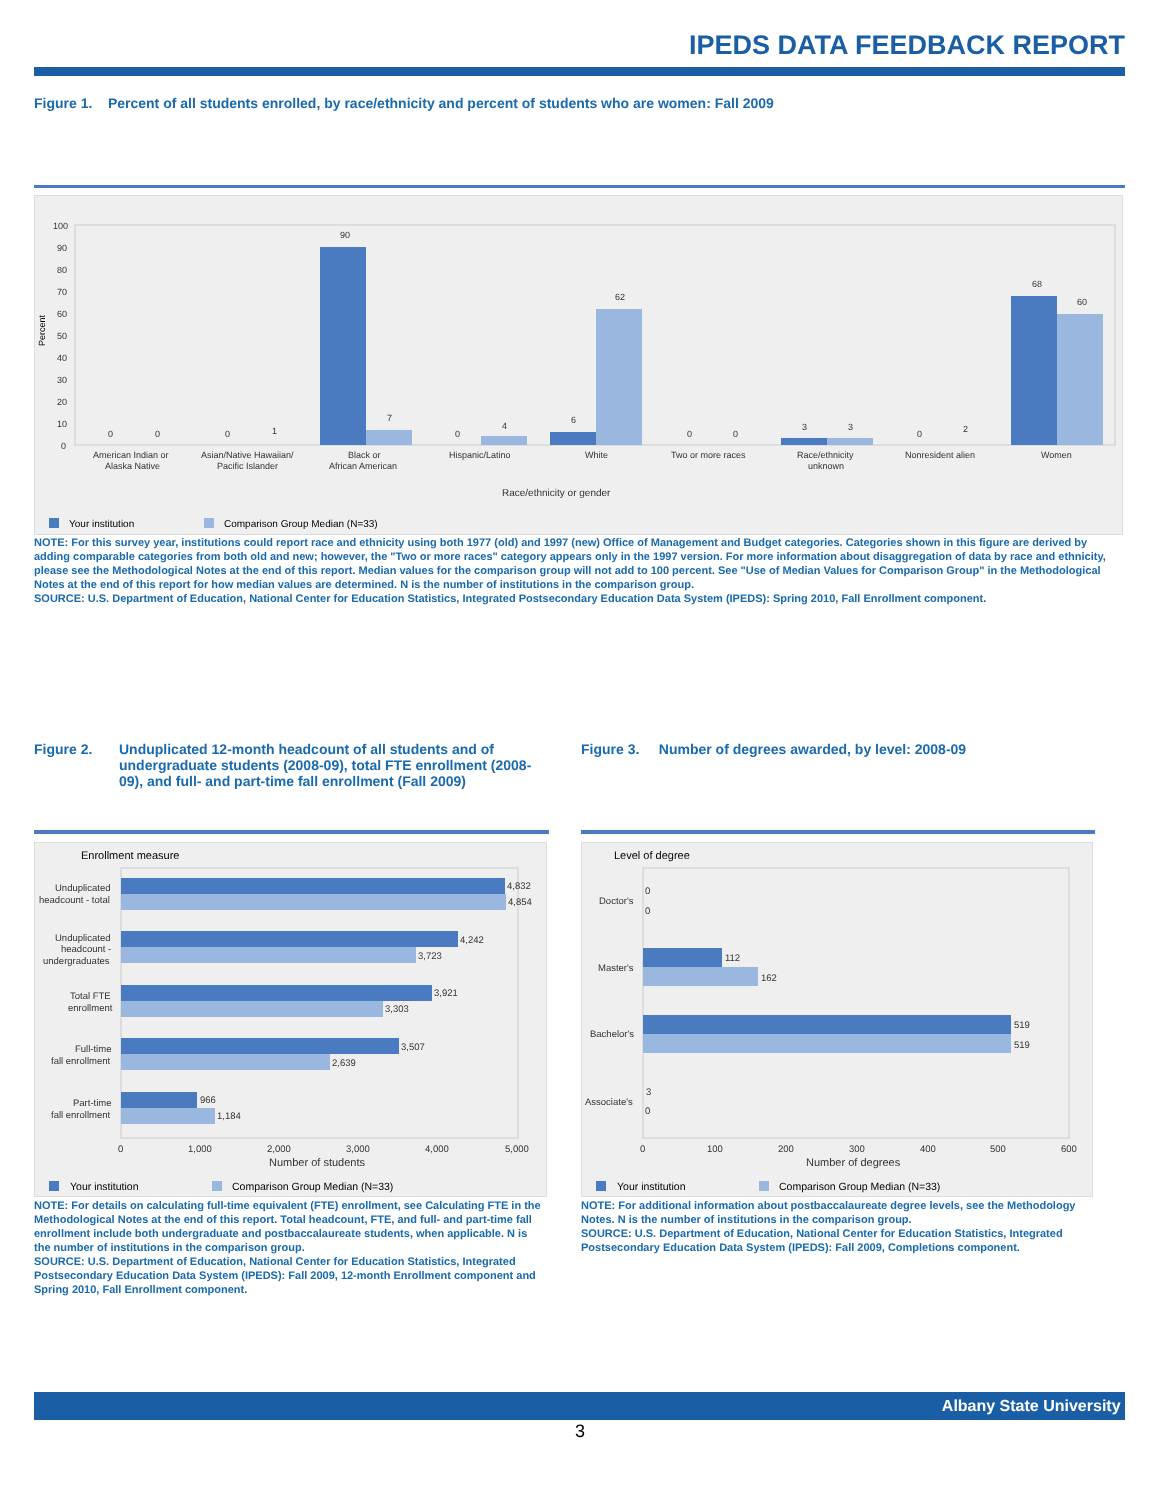IPEDS DATA FEEDBACK REPORT
Figure 1. Percent of all students enrolled, by race/ethnicity and percent of students who are women: Fall 2009
Percent
100
90
80
70
60
50
40
30
20
10
0
90
7
4
6
62
3
3
68
60
0
0
0
1
0
0
0
0
2
American Indian or
Alaska Native
Asian/Native Hawaiian/
Pacific Islander
Black or
African American
Hispanic/Latino
White
Two or more races
Race/ethnicity
unknown
Nonresident alien
Women
Race/ethnicity or gender
Your institution
Comparison Group Median (N=33)
NOTE: For this survey year, institutions could report race and ethnicity using both 1977 (old) and 1997 (new) Office of Management and Budget categories. Categories shown in this figure are derived by adding comparable categories from both old and new; however, the "Two or more races" category appears only in the 1997 version. For more information about disaggregation of data by race and ethnicity, please see the Methodological Notes at the end of this report. Median values for the comparison group will not add to 100 percent. See "Use of Median Values for Comparison Group" in the Methodological Notes at the end of this report for how median values are determined. N is the number of institutions in the comparison group.
SOURCE: U.S. Department of Education, National Center for Education Statistics, Integrated Postsecondary Education Data System (IPEDS): Spring 2010, Fall Enrollment component.
Figure 2. Unduplicated 12-month headcount of all students and of undergraduate students (2008-09), total FTE enrollment (2008-09), and full- and part-time fall enrollment (Fall 2009)
Figure 3. Number of degrees awarded, by level: 2008-09
Enrollment measure
4,832
4,854
4,242
3,723
3,921
3,303
3,507
2,639
966
1,184
Unduplicated
headcount - total
Unduplicated
headcount -
undergraduates
Total FTE
enrollment
Full-time
fall enrollment
Part-time
fall enrollment
0
1,000
2,000
3,000
4,000
5,000
Number of students
Your institution
Comparison Group Median (N=33)
Level of degree
0
0
112
162
519
519
3
0
Doctor's
Master's
Bachelor's
Associate's
0
100
200
300
400
500
600
Number of degrees
Your institution
Comparison Group Median (N=33)
NOTE: For details on calculating full-time equivalent (FTE) enrollment, see Calculating FTE in the Methodological Notes at the end of this report. Total headcount, FTE, and full- and part-time fall enrollment include both undergraduate and postbaccalaureate students, when applicable. N is the number of institutions in the comparison group.
SOURCE: U.S. Department of Education, National Center for Education Statistics, Integrated Postsecondary Education Data System (IPEDS): Fall 2009, 12-month Enrollment component and Spring 2010, Fall Enrollment component.
NOTE: For additional information about postbaccalaureate degree levels, see the Methodology Notes. N is the number of institutions in the comparison group.
SOURCE: U.S. Department of Education, National Center for Education Statistics, Integrated Postsecondary Education Data System (IPEDS): Fall 2009, Completions component.
Albany State University
3